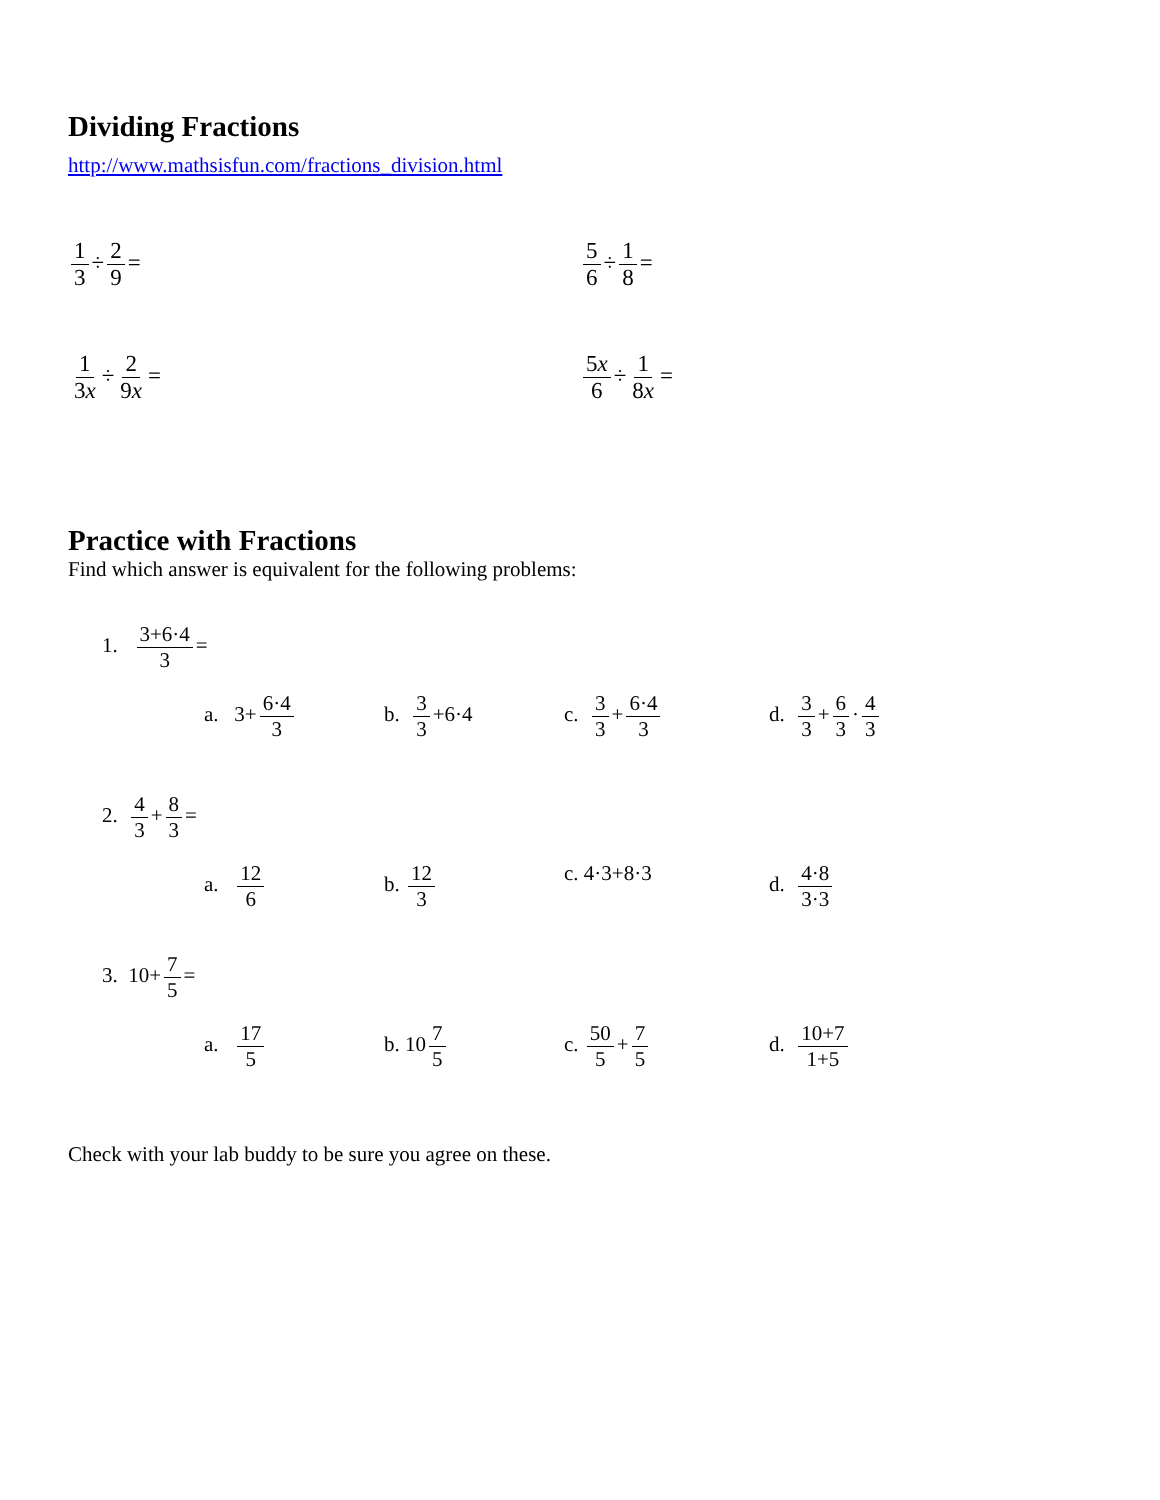Dividing Fractions
http://www.mathsisfun.com/fractions_division.html
1 3 ÷ 2 9 = 5 6 ÷ 1 8 =
1 3x ÷ 2 9x = 5x 6 ÷ 1 8x =
Practice with Fractions
Find which answer is equivalent for the following problems:
1. 3+6·4 3 =
a. 3+ 6·4 3 b. 3 3 +6·4 c. 3 3 + 6·4 3 d. 3 3 + 6 3 · 4 3
2. 4 3 + 8 3 =
a. 12 6 b. 12 3 c. 4·3+8·3 d. 4·8 3·3
3. 10+ 7 5 =
a. 17 5 b. 10 7 5 c. 50 5 + 7 5 d. 10+7 1+5
Check with your lab buddy to be sure you agree on these.